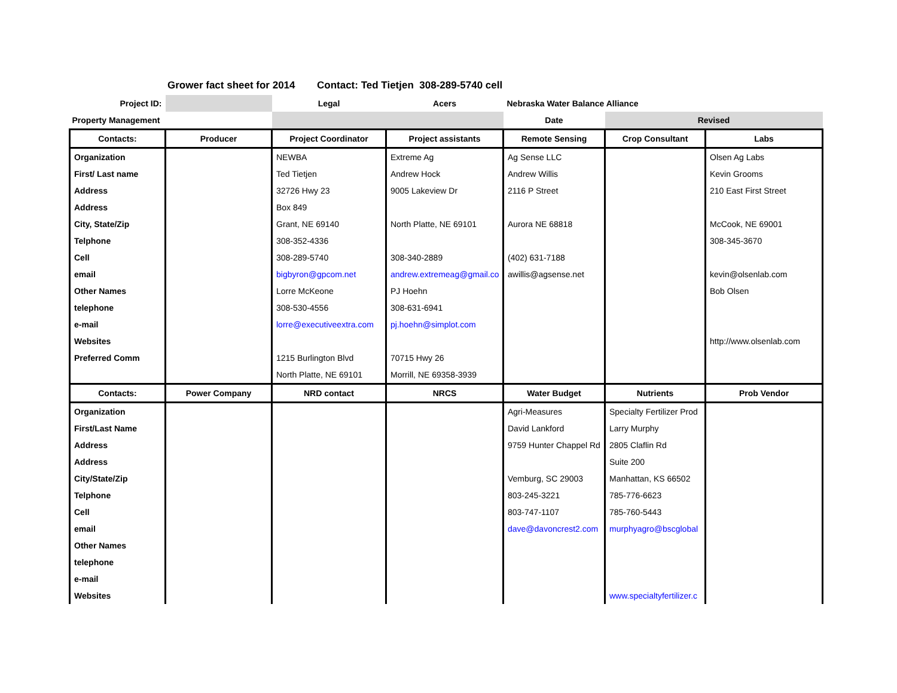Grower fact sheet for 2014 Contact: Ted Tietjen 308-289-5740 cell
| Project ID: | | Legal | Acers | Nebraska Water Balance Alliance | | |
| Property Management | | | | Date | Revised | |
| Contacts: | Producer | Project Coordinator | Project assistants | Remote Sensing | Crop Consultant | Labs |
| Organization | | NEWBA | Extreme Ag | Ag Sense LLC | | Olsen Ag Labs |
| First/ Last name | | Ted Tietjen | Andrew Hock | Andrew Willis | | Kevin Grooms |
| Address | | 32726 Hwy 23 | 9005 Lakeview Dr | 2116 P Street | | 210 East First Street |
| Address | | Box 849 | | | | |
| City, State/Zip | | Grant, NE 69140 | North Platte, NE 69101 | Aurora NE 68818 | | McCook, NE 69001 |
| Telphone | | 308-352-4336 | | | | 308-345-3670 |
| Cell | | 308-289-5740 | 308-340-2889 | (402) 631-7188 | | |
| email | | bigbyron@gpcom.net | andrew.extremeag@gmail.co | awillis@agsense.net | | kevin@olsenlab.com |
| Other Names | | Lorre McKeone | PJ Hoehn | | | Bob Olsen |
| telephone | | 308-530-4556 | 308-631-6941 | | | |
| e-mail | | lorre@executiveextra.com | pj.hoehn@simplot.com | | | |
| Websites | | | | | | http://www.olsenlab.com |
| Preferred Comm | | 1215 Burlington Blvd | 70715 Hwy 26 | | | |
| | | North Platte, NE 69101 | Morrill, NE 69358-3939 | | | |
| Contacts: | Power Company | NRD contact | NRCS | Water Budget | Nutrients | Prob Vendor |
| Organization | | | | Agri-Measures | Specialty Fertilizer Prod | |
| First/Last Name | | | | David Lankford | Larry Murphy | |
| Address | | | | 9759 Hunter Chappel Rd | 2805 Claflin Rd | |
| Address | | | | | Suite 200 | |
| City/State/Zip | | | | Vemburg, SC 29003 | Manhattan, KS 66502 | |
| Telphone | | | | 803-245-3221 | 785-776-6623 | |
| Cell | | | | 803-747-1107 | 785-760-5443 | |
| email | | | | dave@davoncrest2.com | murphyagro@bscglobal | |
| Other Names | | | | | | |
| telephone | | | | | | |
| e-mail | | | | | | |
| Websites | | | | | www.specialtyfertilizer.c | |